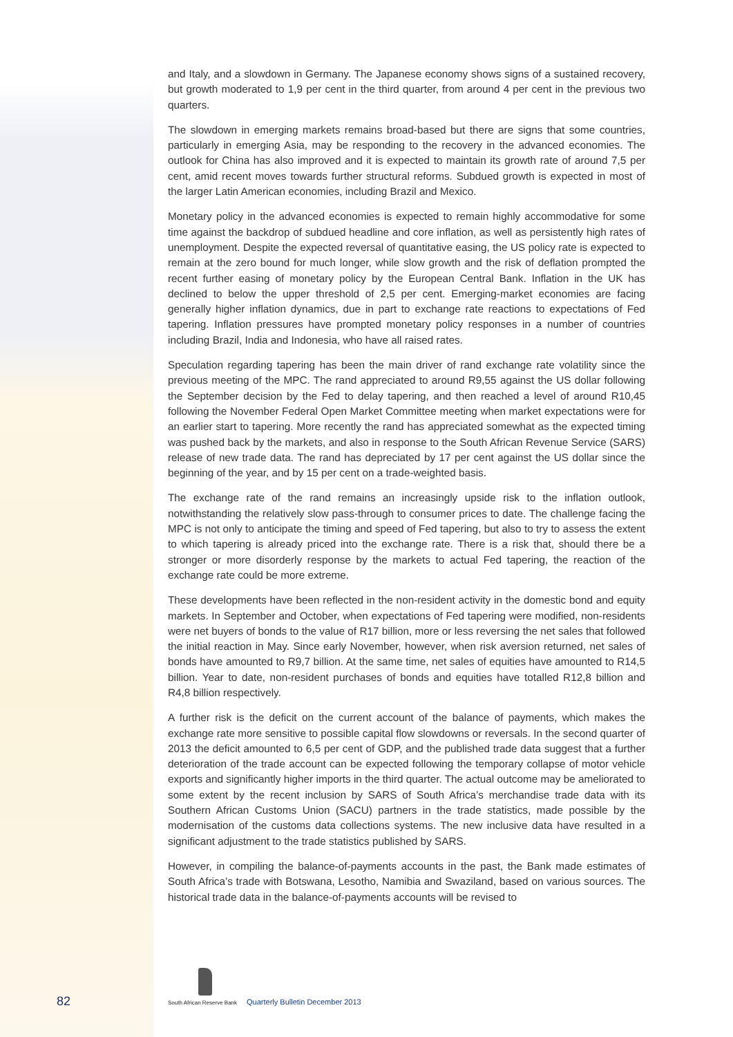and Italy, and a slowdown in Germany. The Japanese economy shows signs of a sustained recovery, but growth moderated to 1,9 per cent in the third quarter, from around 4 per cent in the previous two quarters.
The slowdown in emerging markets remains broad-based but there are signs that some countries, particularly in emerging Asia, may be responding to the recovery in the advanced economies. The outlook for China has also improved and it is expected to maintain its growth rate of around 7,5 per cent, amid recent moves towards further structural reforms. Subdued growth is expected in most of the larger Latin American economies, including Brazil and Mexico.
Monetary policy in the advanced economies is expected to remain highly accommodative for some time against the backdrop of subdued headline and core inflation, as well as persistently high rates of unemployment. Despite the expected reversal of quantitative easing, the US policy rate is expected to remain at the zero bound for much longer, while slow growth and the risk of deflation prompted the recent further easing of monetary policy by the European Central Bank. Inflation in the UK has declined to below the upper threshold of 2,5 per cent. Emerging-market economies are facing generally higher inflation dynamics, due in part to exchange rate reactions to expectations of Fed tapering. Inflation pressures have prompted monetary policy responses in a number of countries including Brazil, India and Indonesia, who have all raised rates.
Speculation regarding tapering has been the main driver of rand exchange rate volatility since the previous meeting of the MPC. The rand appreciated to around R9,55 against the US dollar following the September decision by the Fed to delay tapering, and then reached a level of around R10,45 following the November Federal Open Market Committee meeting when market expectations were for an earlier start to tapering. More recently the rand has appreciated somewhat as the expected timing was pushed back by the markets, and also in response to the South African Revenue Service (SARS) release of new trade data. The rand has depreciated by 17 per cent against the US dollar since the beginning of the year, and by 15 per cent on a trade-weighted basis.
The exchange rate of the rand remains an increasingly upside risk to the inflation outlook, notwithstanding the relatively slow pass-through to consumer prices to date. The challenge facing the MPC is not only to anticipate the timing and speed of Fed tapering, but also to try to assess the extent to which tapering is already priced into the exchange rate. There is a risk that, should there be a stronger or more disorderly response by the markets to actual Fed tapering, the reaction of the exchange rate could be more extreme.
These developments have been reflected in the non-resident activity in the domestic bond and equity markets. In September and October, when expectations of Fed tapering were modified, non-residents were net buyers of bonds to the value of R17 billion, more or less reversing the net sales that followed the initial reaction in May. Since early November, however, when risk aversion returned, net sales of bonds have amounted to R9,7 billion. At the same time, net sales of equities have amounted to R14,5 billion. Year to date, non-resident purchases of bonds and equities have totalled R12,8 billion and R4,8 billion respectively.
A further risk is the deficit on the current account of the balance of payments, which makes the exchange rate more sensitive to possible capital flow slowdowns or reversals. In the second quarter of 2013 the deficit amounted to 6,5 per cent of GDP, and the published trade data suggest that a further deterioration of the trade account can be expected following the temporary collapse of motor vehicle exports and significantly higher imports in the third quarter. The actual outcome may be ameliorated to some extent by the recent inclusion by SARS of South Africa’s merchandise trade data with its Southern African Customs Union (SACU) partners in the trade statistics, made possible by the modernisation of the customs data collections systems. The new inclusive data have resulted in a significant adjustment to the trade statistics published by SARS.
However, in compiling the balance-of-payments accounts in the past, the Bank made estimates of South Africa’s trade with Botswana, Lesotho, Namibia and Swaziland, based on various sources. The historical trade data in the balance-of-payments accounts will be revised to
82 South African Reserve Bank
Quarterly Bulletin December 2013